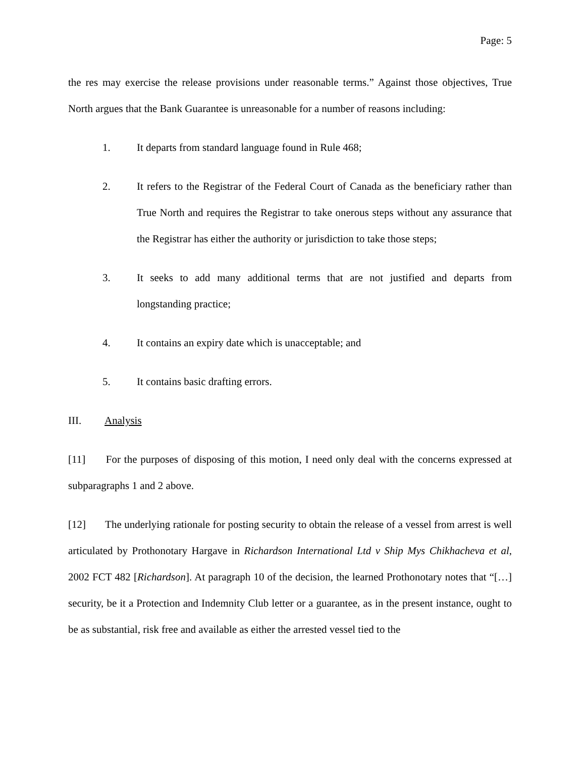Page: 5
the res may exercise the release provisions under reasonable terms.” Against those objectives, True North argues that the Bank Guarantee is unreasonable for a number of reasons including:
1. It departs from standard language found in Rule 468;
2. It refers to the Registrar of the Federal Court of Canada as the beneficiary rather than True North and requires the Registrar to take onerous steps without any assurance that the Registrar has either the authority or jurisdiction to take those steps;
3. It seeks to add many additional terms that are not justified and departs from longstanding practice;
4. It contains an expiry date which is unacceptable; and
5. It contains basic drafting errors.
III. Analysis
[11] For the purposes of disposing of this motion, I need only deal with the concerns expressed at subparagraphs 1 and 2 above.
[12] The underlying rationale for posting security to obtain the release of a vessel from arrest is well articulated by Prothonotary Hargave in Richardson International Ltd v Ship Mys Chikhacheva et al, 2002 FCT 482 [Richardson]. At paragraph 10 of the decision, the learned Prothonotary notes that “[…] security, be it a Protection and Indemnity Club letter or a guarantee, as in the present instance, ought to be as substantial, risk free and available as either the arrested vessel tied to the